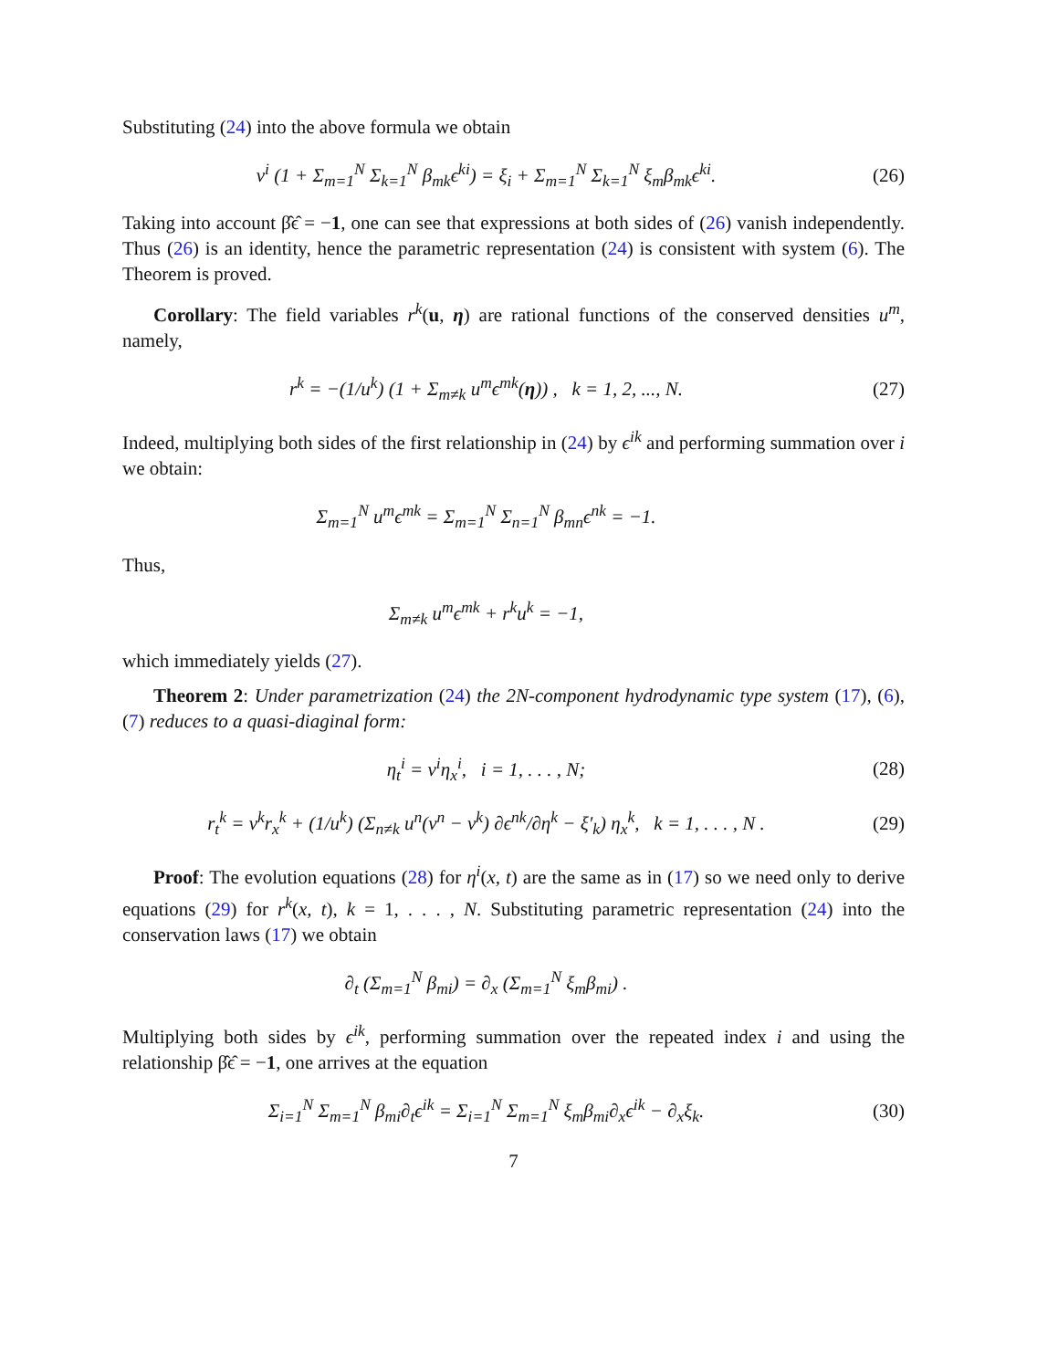Substituting (24) into the above formula we obtain
v<sup>i</sup> (1 + Σ<sub>m=1</sub><sup>N</sup> Σ<sub>k=1</sub><sup>N</sup> β<sub>mk</sub>ϵ<sup>ki</sup>) = ξ<sub>i</sub> + Σ<sub>m=1</sub><sup>N</sup> Σ<sub>k=1</sub><sup>N</sup> ξ<sub>m</sub>β<sub>mk</sub>ϵ<sup>ki</sup>.
(26)
Taking into account β̂ϵ̂ = −1, one can see that expressions at both sides of (26) vanish independently. Thus (26) is an identity, hence the parametric representation (24) is consistent with system (6). The Theorem is proved.
Corollary: The field variables r<sup>k</sup>(u, η) are rational functions of the conserved densities u<sup>m</sup>, namely,
r<sup>k</sup> = −(1/u<sup>k</sup>) (1 + Σ<sub>m≠k</sub> u<sup>m</sup>ϵ<sup>mk</sup>(η)) , k = 1, 2, ..., N.
(27)
Indeed, multiplying both sides of the first relationship in (24) by ϵ<sup>ik</sup> and performing summation over i we obtain:
Σ<sub>m=1</sub><sup>N</sup> u<sup>m</sup>ϵ<sup>mk</sup> = Σ<sub>m=1</sub><sup>N</sup> Σ<sub>n=1</sub><sup>N</sup> β<sub>mn</sub>ϵ<sup>nk</sup> = −1.
Thus,
Σ<sub>m≠k</sub> u<sup>m</sup>ϵ<sup>mk</sup> + r<sup>k</sup>u<sup>k</sup> = −1,
which immediately yields (27).
Theorem 2: Under parametrization (24) the 2N-component hydrodynamic type system (17), (6), (7) reduces to a quasi-diaginal form:
η<sub>t</sub><sup>i</sup> = v<sup>i</sup>η<sub>x</sub><sup>i</sup>, i = 1, . . . , N;
(28)
r<sub>t</sub><sup>k</sup> = v<sup>k</sup>r<sub>x</sub><sup>k</sup> + (1/u<sup>k</sup>) (Σ<sub>n≠k</sub> u<sup>n</sup>(v<sup>n</sup> − v<sup>k</sup>) ∂ϵ<sup>nk</sup>/∂η<sup>k</sup> − ξ′<sub>k</sub>) η<sub>x</sub><sup>k</sup>, k = 1, . . . , N .
(29)
Proof: The evolution equations (28) for η<sup>i</sup>(x, t) are the same as in (17) so we need only to derive equations (29) for r<sup>k</sup>(x, t), k = 1, . . . , N. Substituting parametric representation (24) into the conservation laws (17) we obtain
∂<sub>t</sub> (Σ<sub>m=1</sub><sup>N</sup> β<sub>mi</sub>) = ∂<sub>x</sub> (Σ<sub>m=1</sub><sup>N</sup> ξ<sub>m</sub>β<sub>mi</sub>) .
Multiplying both sides by ϵ<sup>ik</sup>, performing summation over the repeated index i and using the relationship β̂ϵ̂ = −1, one arrives at the equation
Σ<sub>i=1</sub><sup>N</sup> Σ<sub>m=1</sub><sup>N</sup> β<sub>mi</sub>∂<sub>t</sub>ϵ<sup>ik</sup> = Σ<sub>i=1</sub><sup>N</sup> Σ<sub>m=1</sub><sup>N</sup> ξ<sub>m</sub>β<sub>mi</sub>∂<sub>x</sub>ϵ<sup>ik</sup> − ∂<sub>x</sub>ξ<sub>k</sub>.
(30)
7